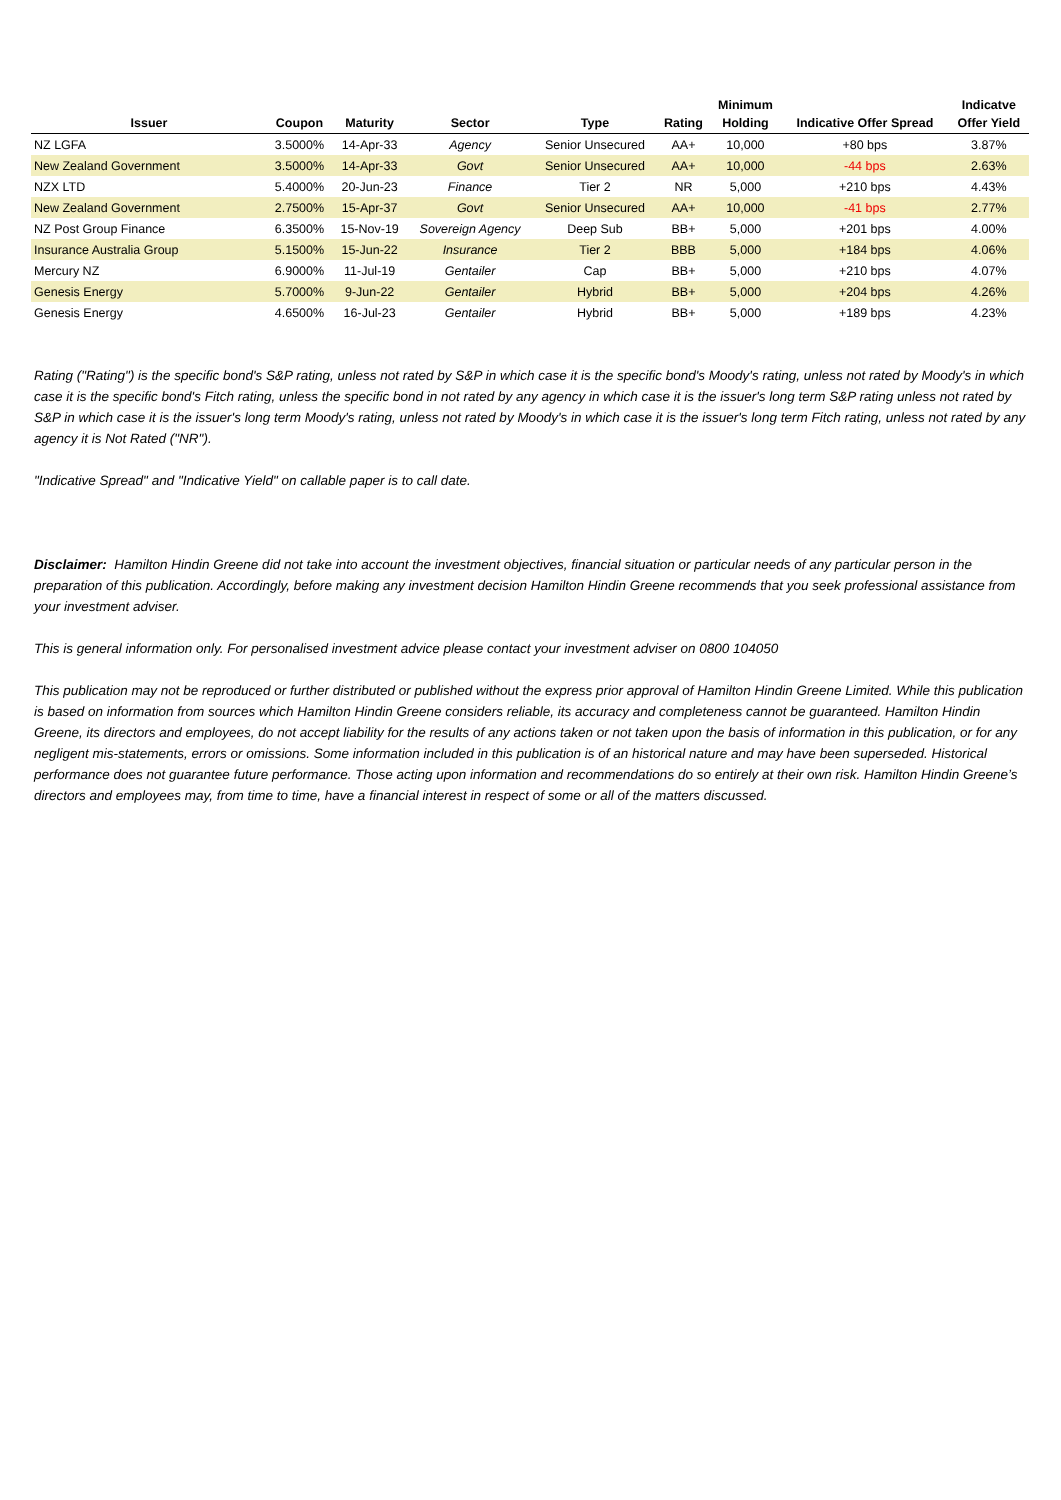| Issuer | Coupon | Maturity | Sector | Type | Rating | Minimum Holding | Indicative Offer Spread | Indicatve Offer Yield |
| --- | --- | --- | --- | --- | --- | --- | --- | --- |
| NZ LGFA | 3.5000% | 14-Apr-33 | Agency | Senior Unsecured | AA+ | 10,000 | +80 bps | 3.87% |
| New Zealand Government | 3.5000% | 14-Apr-33 | Govt | Senior Unsecured | AA+ | 10,000 | -44 bps | 2.63% |
| NZX LTD | 5.4000% | 20-Jun-23 | Finance | Tier 2 | NR | 5,000 | +210 bps | 4.43% |
| New Zealand Government | 2.7500% | 15-Apr-37 | Govt | Senior Unsecured | AA+ | 10,000 | -41 bps | 2.77% |
| NZ Post Group Finance | 6.3500% | 15-Nov-19 | Sovereign Agency | Deep Sub | BB+ | 5,000 | +201 bps | 4.00% |
| Insurance Australia Group | 5.1500% | 15-Jun-22 | Insurance | Tier 2 | BBB | 5,000 | +184 bps | 4.06% |
| Mercury NZ | 6.9000% | 11-Jul-19 | Gentailer | Cap | BB+ | 5,000 | +210 bps | 4.07% |
| Genesis Energy | 5.7000% | 9-Jun-22 | Gentailer | Hybrid | BB+ | 5,000 | +204 bps | 4.26% |
| Genesis Energy | 4.6500% | 16-Jul-23 | Gentailer | Hybrid | BB+ | 5,000 | +189 bps | 4.23% |
Rating ("Rating") is the specific bond's S&P rating, unless not rated by S&P in which case it is the specific bond's Moody's rating, unless not rated by Moody's in which case it is the specific bond's Fitch rating, unless the specific bond in not rated by any agency in which case it is the issuer's long term S&P rating unless not rated by S&P in which case it is the issuer's long term Moody's rating, unless not rated by Moody's in which case it is the issuer's long term Fitch rating, unless not rated by any agency it is Not Rated ("NR").
"Indicative Spread" and "Indicative Yield" on callable paper is to call date.
Disclaimer: Hamilton Hindin Greene did not take into account the investment objectives, financial situation or particular needs of any particular person in the preparation of this publication. Accordingly, before making any investment decision Hamilton Hindin Greene recommends that you seek professional assistance from your investment adviser.
This is general information only. For personalised investment advice please contact your investment adviser on 0800 104050
This publication may not be reproduced or further distributed or published without the express prior approval of Hamilton Hindin Greene Limited. While this publication is based on information from sources which Hamilton Hindin Greene considers reliable, its accuracy and completeness cannot be guaranteed. Hamilton Hindin Greene, its directors and employees, do not accept liability for the results of any actions taken or not taken upon the basis of information in this publication, or for any negligent mis-statements, errors or omissions. Some information included in this publication is of an historical nature and may have been superseded. Historical performance does not guarantee future performance. Those acting upon information and recommendations do so entirely at their own risk. Hamilton Hindin Greene’s directors and employees may, from time to time, have a financial interest in respect of some or all of the matters discussed.